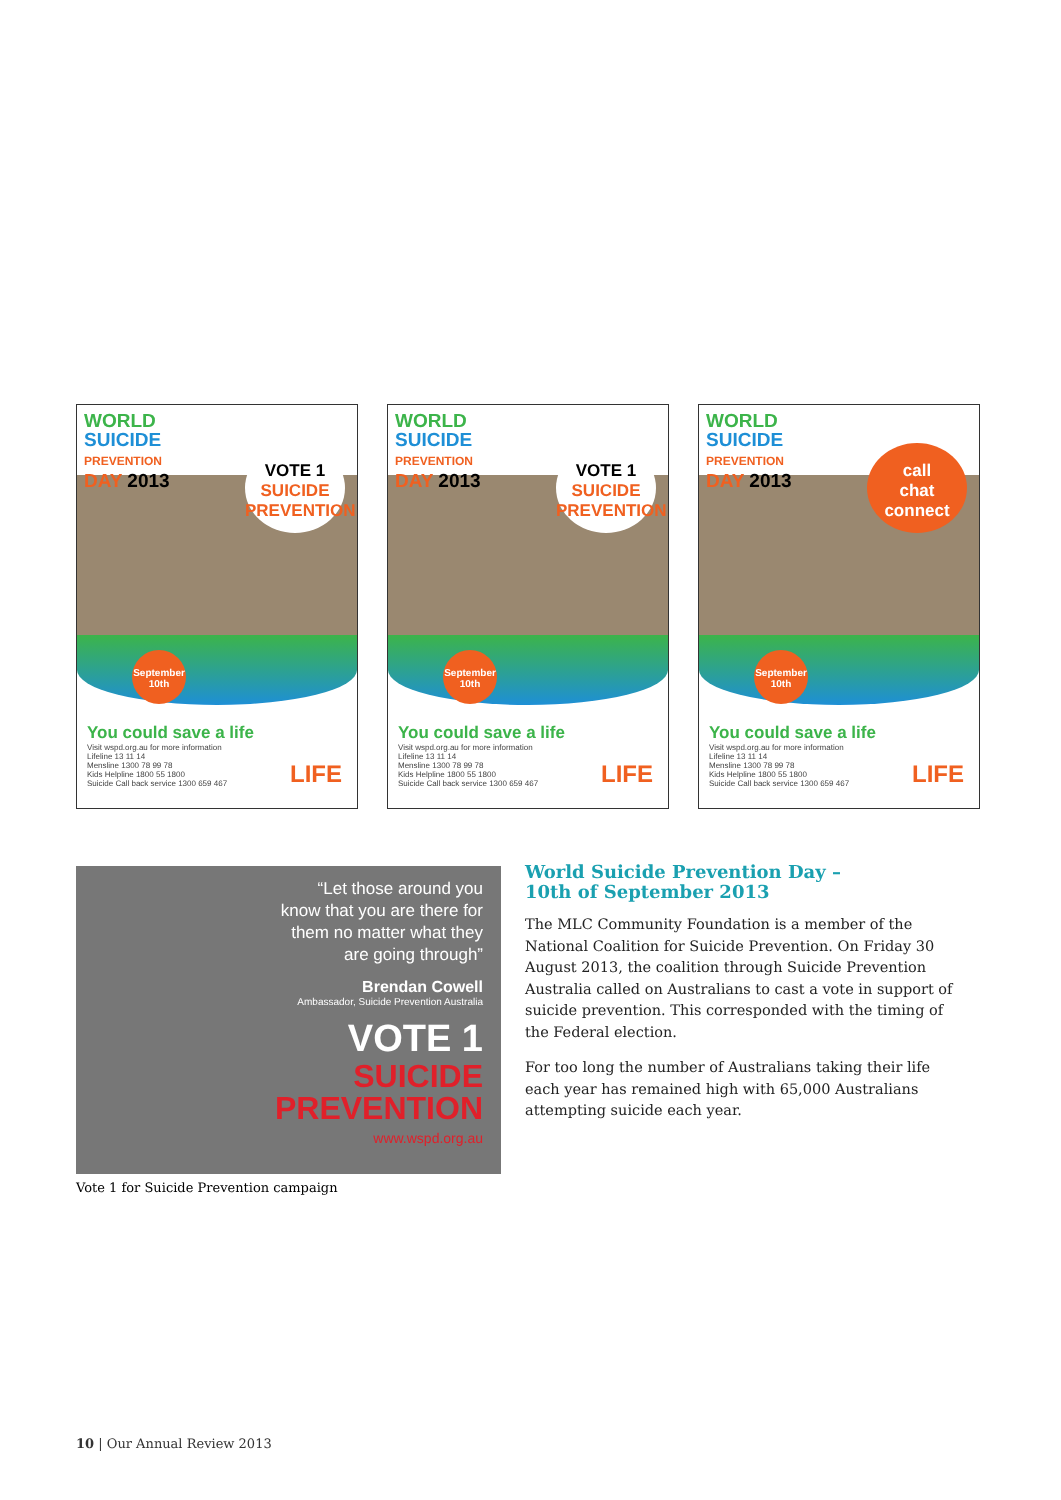WORLD
SUICIDE
PREVENTION
DAY 2013
VOTE 1
SUICIDE PREVENTION
September 10th
You could save a life
Visit wspd.org.au for more information
Lifeline 13 11 14
Mensline 1300 78 99 78
Kids Helpline 1800 55 1800
Suicide Call back service 1300 659 467
LIFE
WORLD
SUICIDE
PREVENTION
DAY 2013
VOTE 1
SUICIDE PREVENTION
September 10th
You could save a life
Visit wspd.org.au for more information
Lifeline 13 11 14
Mensline 1300 78 99 78
Kids Helpline 1800 55 1800
Suicide Call back service 1300 659 467
LIFE
WORLD
SUICIDE
PREVENTION
DAY 2013
call
chat
connect
September 10th
You could save a life
Visit wspd.org.au for more information
Lifeline 13 11 14
Mensline 1300 78 99 78
Kids Helpline 1800 55 1800
Suicide Call back service 1300 659 467
LIFE
“Let those around you
know that you are there for
them no matter what they
are going through”
Brendan Cowell
Ambassador, Suicide Prevention Australia
VOTE 1
SUICIDE
PREVENTION
www.wspd.org.au
Vote 1 for Suicide Prevention campaign
World Suicide Prevention Day –
10th of September 2013
The MLC Community Foundation is a member of the National Coalition for Suicide Prevention. On Friday 30 August 2013, the coalition through Suicide Prevention Australia called on Australians to cast a vote in support of suicide prevention. This corresponded with the timing of the Federal election.
For too long the number of Australians taking their life each year has remained high with 65,000 Australians attempting suicide each year.
10 | Our Annual Review 2013